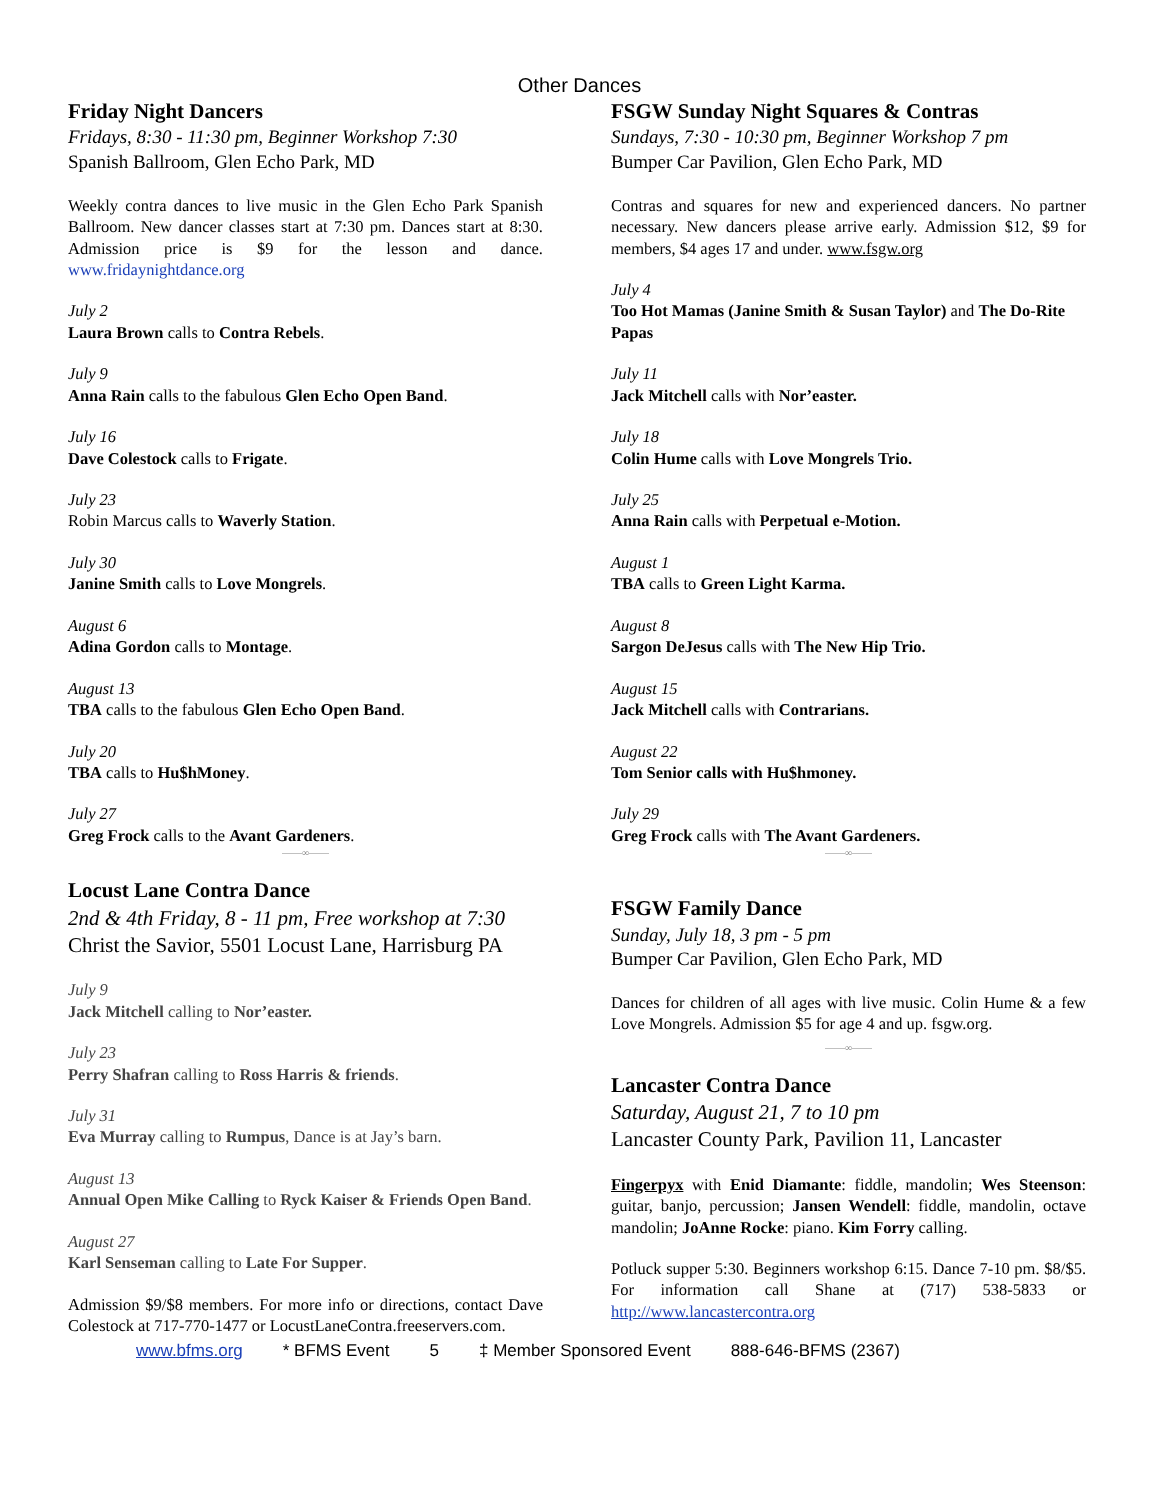Other Dances
Friday Night Dancers
Fridays, 8:30 - 11:30 pm, Beginner Workshop 7:30
Spanish Ballroom, Glen Echo Park, MD
Weekly contra dances to live music in the Glen Echo Park Spanish Ballroom. New dancer classes start at 7:30 pm. Dances start at 8:30. Admission price is $9 for the lesson and dance. www.fridaynightdance.org
July 2
Laura Brown calls to Contra Rebels.
July 9
Anna Rain calls to the fabulous Glen Echo Open Band.
July 16
Dave Colestock calls to Frigate.
July 23
Robin Marcus calls to Waverly Station.
July 30
Janine Smith calls to Love Mongrels.
August 6
Adina Gordon calls to Montage.
August 13
TBA calls to the fabulous Glen Echo Open Band.
July 20
TBA calls to Hu$hMoney.
July 27
Greg Frock calls to the Avant Gardeners.
——∞——
Locust Lane Contra Dance
2nd & 4th Friday, 8 - 11 pm, Free workshop at 7:30
Christ the Savior, 5501 Locust Lane, Harrisburg PA
July 9
Jack Mitchell calling to Nor’easter.
July 23
Perry Shafran calling to Ross Harris & friends.
July 31
Eva Murray calling to Rumpus, Dance is at Jay’s barn.
August 13
Annual Open Mike Calling to Ryck Kaiser & Friends Open Band.
August 27
Karl Senseman calling to Late For Supper.
Admission $9/$8 members. For more info or directions, contact Dave Colestock at 717-770-1477 or LocustLaneContra.freeservers.com.
FSGW Sunday Night Squares & Contras
Sundays, 7:30 - 10:30 pm, Beginner Workshop 7 pm
Bumper Car Pavilion, Glen Echo Park, MD
Contras and squares for new and experienced dancers. No partner necessary. New dancers please arrive early. Admission $12, $9 for members, $4 ages 17 and under. www.fsgw.org
July 4
Too Hot Mamas (Janine Smith & Susan Taylor) and The Do-Rite Papas
July 11
Jack Mitchell calls with Nor’easter.
July 18
Colin Hume calls with Love Mongrels Trio.
July 25
Anna Rain calls with Perpetual e-Motion.
August 1
TBA calls to Green Light Karma.
August 8
Sargon DeJesus calls with The New Hip Trio.
August 15
Jack Mitchell calls with Contrarians.
August 22
Tom Senior calls with Hu$hmoney.
July 29
Greg Frock calls with The Avant Gardeners.
——∞——
FSGW Family Dance
Sunday, July 18, 3 pm - 5 pm
Bumper Car Pavilion, Glen Echo Park, MD
Dances for children of all ages with live music. Colin Hume & a few Love Mongrels. Admission $5 for age 4 and up. fsgw.org.
——∞——
Lancaster Contra Dance
Saturday, August 21, 7 to 10 pm
Lancaster County Park, Pavilion 11, Lancaster
Fingerpyx with Enid Diamante: fiddle, mandolin; Wes Steenson: guitar, banjo, percussion; Jansen Wendell: fiddle, mandolin, octave mandolin; JoAnne Rocke: piano. Kim Forry calling.
Potluck supper 5:30. Beginners workshop 6:15. Dance 7-10 pm. $8/$5. For information call Shane at (717) 538-5833 or http://www.lancastercontra.org
www.bfms.org * BFMS Event 5 ‡ Member Sponsored Event 888-646-BFMS (2367)